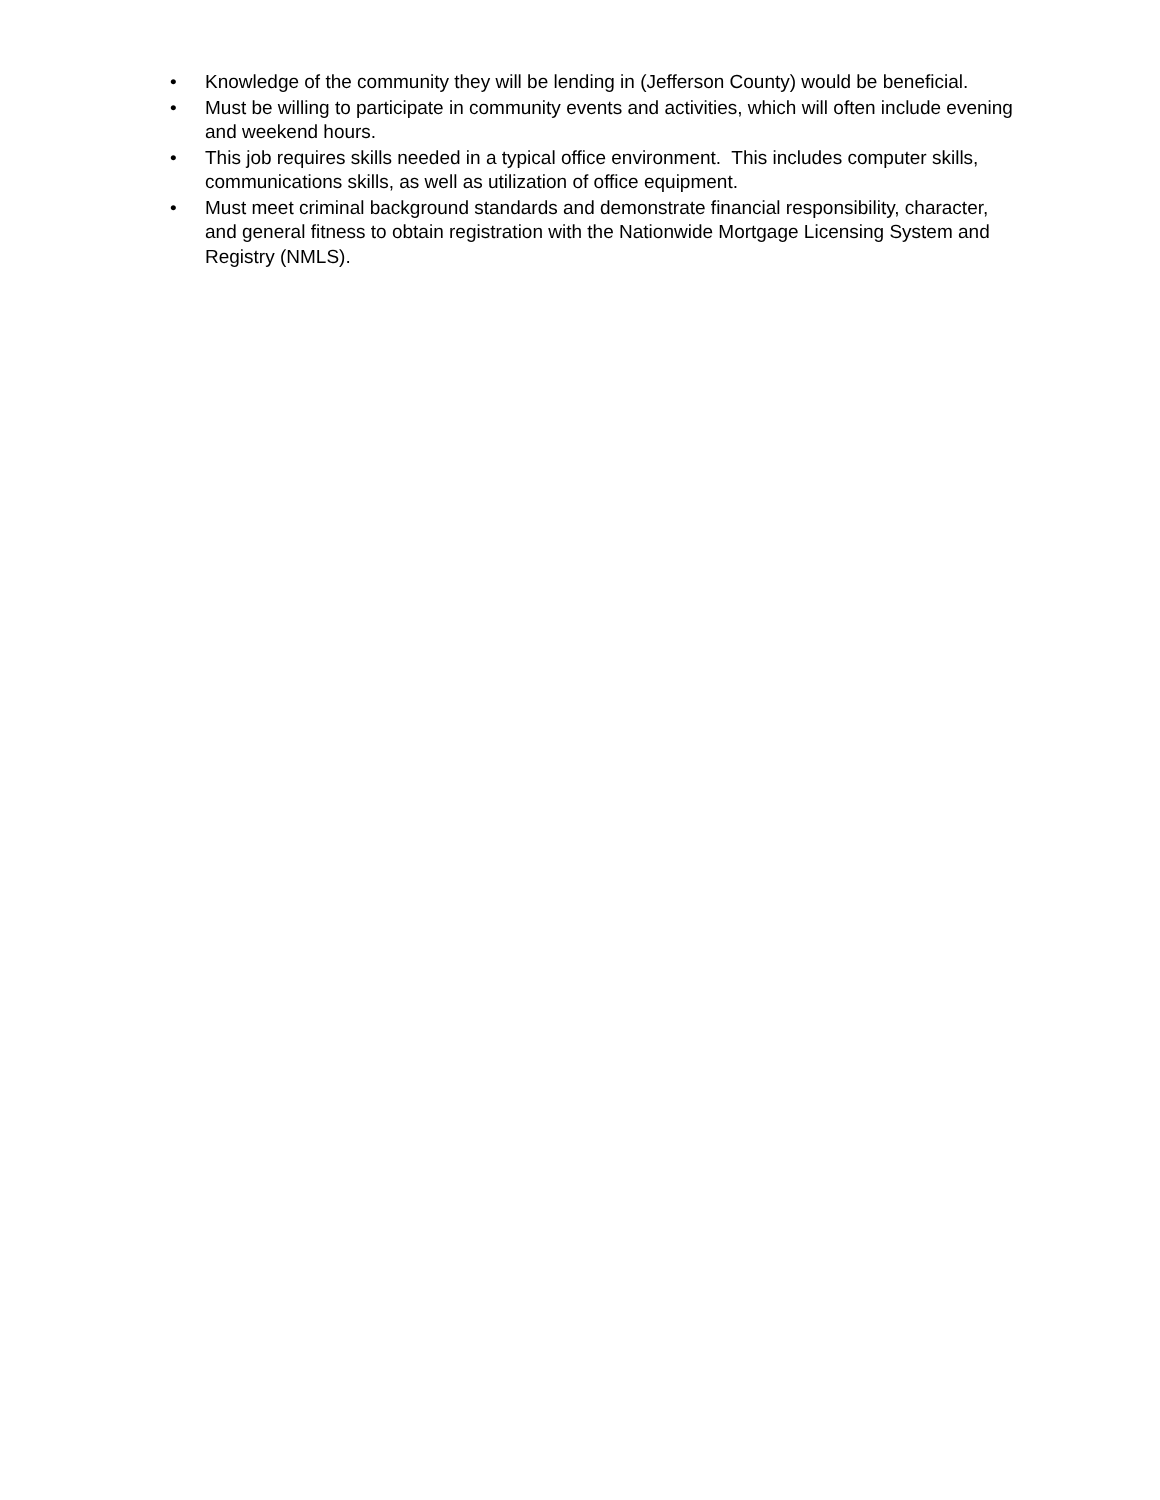• Knowledge of the community they will be lending in (Jefferson County) would be beneficial.
• Must be willing to participate in community events and activities, which will often include evening and weekend hours.
• This job requires skills needed in a typical office environment. This includes computer skills, communications skills, as well as utilization of office equipment.
• Must meet criminal background standards and demonstrate financial responsibility, character, and general fitness to obtain registration with the Nationwide Mortgage Licensing System and Registry (NMLS).